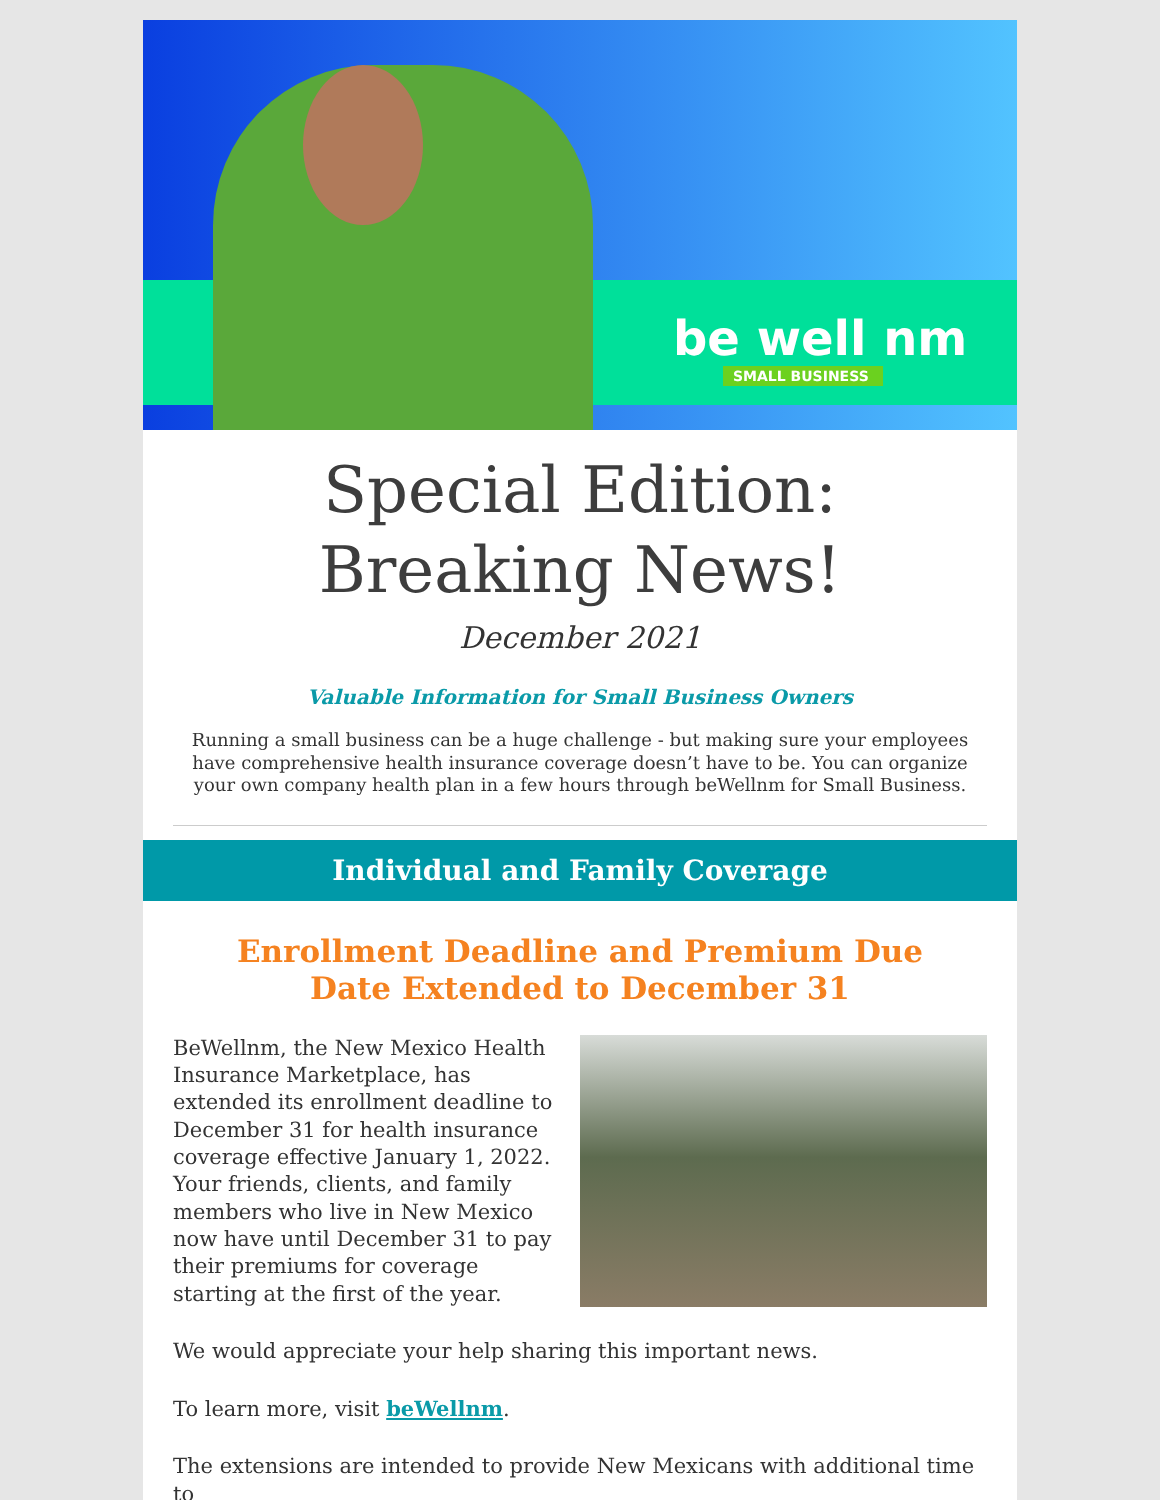be well nm
SMALL BUSINESS
Special Edition:
Breaking News!
December 2021
Valuable Information for Small Business Owners
Running a small business can be a huge challenge - but making sure your employees have comprehensive health insurance coverage doesn’t have to be. You can organize your own company health plan in a few hours through beWellnm for Small Business.
Individual and Family Coverage
Enrollment Deadline and Premium Due Date Extended to December 31
BeWellnm, the New Mexico Health Insurance Marketplace, has extended its enrollment deadline to December 31 for health insurance coverage effective January 1, 2022. Your friends, clients, and family members who live in New Mexico now have until December 31 to pay their premiums for coverage starting at the first of the year.
We would appreciate your help sharing this important news.
To learn more, visit beWellnm.
The extensions are intended to provide New Mexicans with additional time to